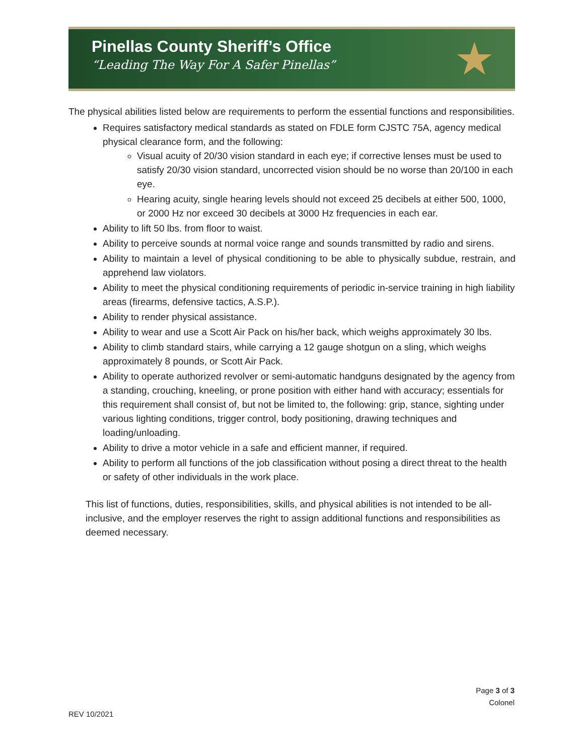Pinellas County Sheriff’s Office
“Leading The Way For A Safer Pinellas”
★
The physical abilities listed below are requirements to perform the essential functions and responsibilities.
Requires satisfactory medical standards as stated on FDLE form CJSTC 75A, agency medical physical clearance form, and the following:
Visual acuity of 20/30 vision standard in each eye; if corrective lenses must be used to satisfy 20/30 vision standard, uncorrected vision should be no worse than 20/100 in each eye.
Hearing acuity, single hearing levels should not exceed 25 decibels at either 500, 1000, or 2000 Hz nor exceed 30 decibels at 3000 Hz frequencies in each ear.
Ability to lift 50 lbs. from floor to waist.
Ability to perceive sounds at normal voice range and sounds transmitted by radio and sirens.
Ability to maintain a level of physical conditioning to be able to physically subdue, restrain, and apprehend law violators.
Ability to meet the physical conditioning requirements of periodic in-service training in high liability areas (firearms, defensive tactics, A.S.P.).
Ability to render physical assistance.
Ability to wear and use a Scott Air Pack on his/her back, which weighs approximately 30 lbs.
Ability to climb standard stairs, while carrying a 12 gauge shotgun on a sling, which weighs approximately 8 pounds, or Scott Air Pack.
Ability to operate authorized revolver or semi-automatic handguns designated by the agency from a standing, crouching, kneeling, or prone position with either hand with accuracy; essentials for this requirement shall consist of, but not be limited to, the following: grip, stance, sighting under various lighting conditions, trigger control, body positioning, drawing techniques and loading/unloading.
Ability to drive a motor vehicle in a safe and efficient manner, if required.
Ability to perform all functions of the job classification without posing a direct threat to the health or safety of other individuals in the work place.
This list of functions, duties, responsibilities, skills, and physical abilities is not intended to be all-inclusive, and the employer reserves the right to assign additional functions and responsibilities as deemed necessary.
Page 3 of 3
Colonel
REV 10/2021